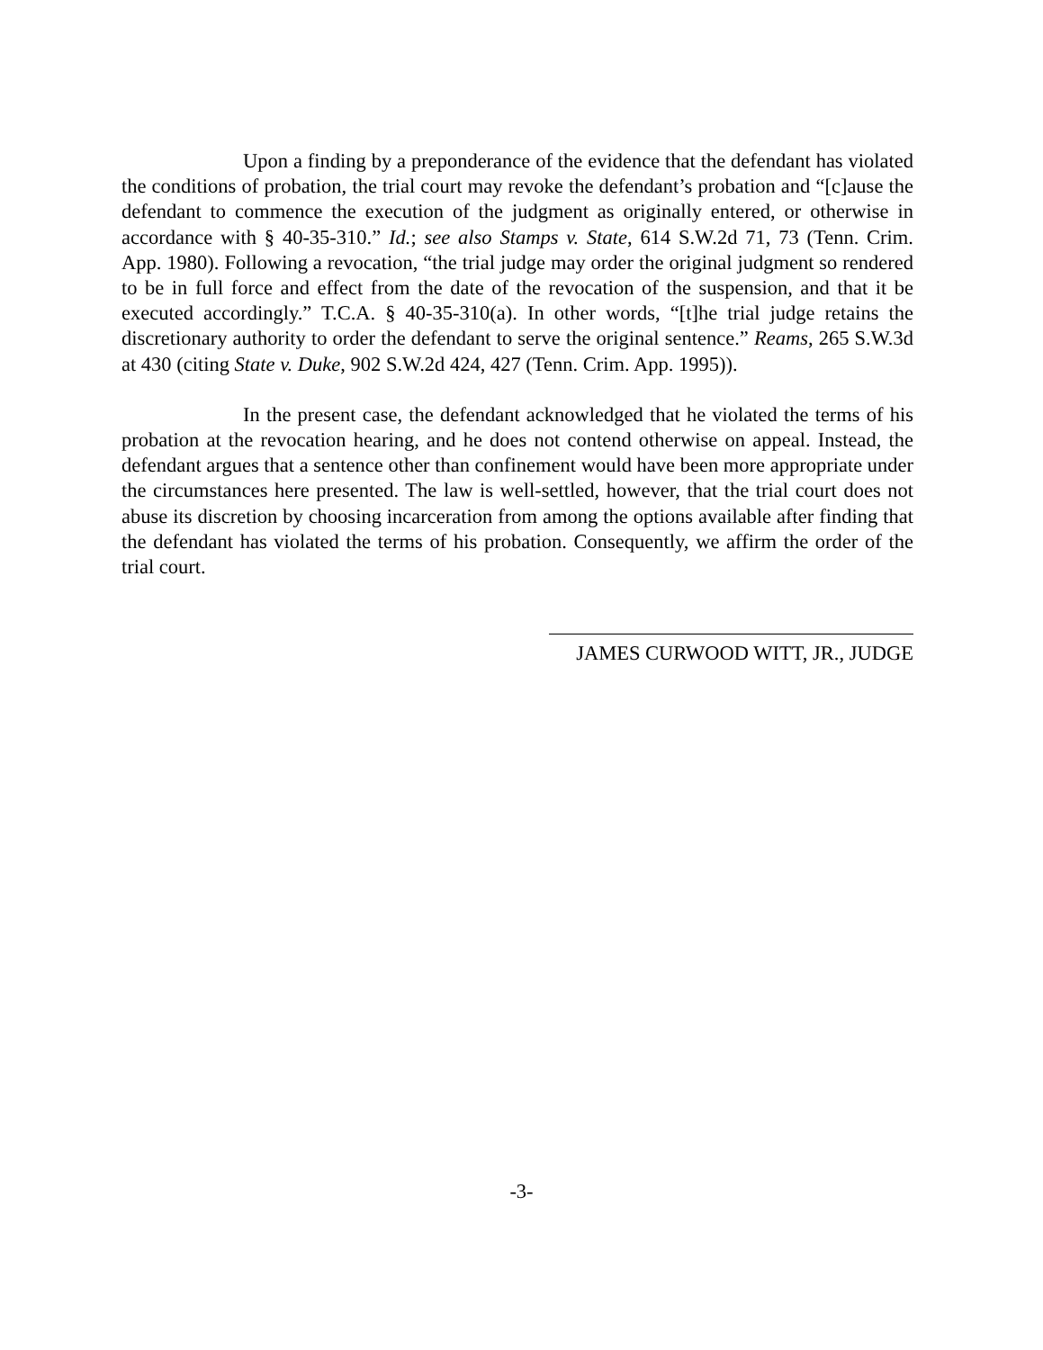Upon a finding by a preponderance of the evidence that the defendant has violated the conditions of probation, the trial court may revoke the defendant’s probation and “[c]ause the defendant to commence the execution of the judgment as originally entered, or otherwise in accordance with § 40-35-310.” Id.; see also Stamps v. State, 614 S.W.2d 71, 73 (Tenn. Crim. App. 1980). Following a revocation, “the trial judge may order the original judgment so rendered to be in full force and effect from the date of the revocation of the suspension, and that it be executed accordingly.” T.C.A. § 40-35-310(a). In other words, “[t]he trial judge retains the discretionary authority to order the defendant to serve the original sentence.” Reams, 265 S.W.3d at 430 (citing State v. Duke, 902 S.W.2d 424, 427 (Tenn. Crim. App. 1995)).
In the present case, the defendant acknowledged that he violated the terms of his probation at the revocation hearing, and he does not contend otherwise on appeal. Instead, the defendant argues that a sentence other than confinement would have been more appropriate under the circumstances here presented. The law is well-settled, however, that the trial court does not abuse its discretion by choosing incarceration from among the options available after finding that the defendant has violated the terms of his probation. Consequently, we affirm the order of the trial court.
JAMES CURWOOD WITT, JR., JUDGE
-3-